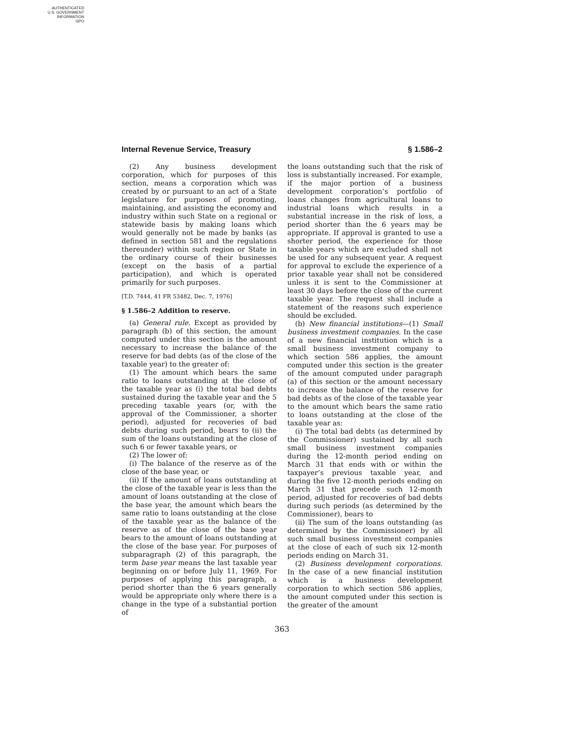AUTHENTICATED
U.S. GOVERNMENT
INFORMATION
GPO
Internal Revenue Service, Treasury § 1.586–2
(2) Any business development corporation, which for purposes of this section, means a corporation which was created by or pursuant to an act of a State legislature for purposes of promoting, maintaining, and assisting the economy and industry within such State on a regional or statewide basis by making loans which would generally not be made by banks (as defined in section 581 and the regulations thereunder) within such region or State in the ordinary course of their businesses (except on the basis of a partial participation), and which is operated primarily for such purposes.
[T.D. 7444, 41 FR 53482, Dec. 7, 1976]
§ 1.586–2 Addition to reserve.
(a) General rule. Except as provided by paragraph (b) of this section, the amount computed under this section is the amount necessary to increase the balance of the reserve for bad debts (as of the close of the taxable year) to the greater of:
(1) The amount which bears the same ratio to loans outstanding at the close of the taxable year as (i) the total bad debts sustained during the taxable year and the 5 preceding taxable years (or, with the approval of the Commissioner, a shorter period), adjusted for recoveries of bad debts during such period, bears to (ii) the sum of the loans outstanding at the close of such 6 or fewer taxable years, or
(2) The lower of:
(i) The balance of the reserve as of the close of the base year, or
(ii) If the amount of loans outstanding at the close of the taxable year is less than the amount of loans outstanding at the close of the base year, the amount which bears the same ratio to loans outstanding at the close of the taxable year as the balance of the reserve as of the close of the base year bears to the amount of loans outstanding at the close of the base year. For purposes of subparagraph (2) of this paragraph, the term base year means the last taxable year beginning on or before July 11, 1969. For purposes of applying this paragraph, a period shorter than the 6 years generally would be appropriate only where there is a change in the type of a substantial portion of
the loans outstanding such that the risk of loss is substantially increased. For example, if the major portion of a business development corporation’s portfolio of loans changes from agricultural loans to industrial loans which results in a substantial increase in the risk of loss, a period shorter than the 6 years may be appropriate. If approval is granted to use a shorter period, the experience for those taxable years which are excluded shall not be used for any subsequent year. A request for approval to exclude the experience of a prior taxable year shall not be considered unless it is sent to the Commissioner at least 30 days before the close of the current taxable year. The request shall include a statement of the reasons such experience should be excluded.
(b) New financial institutions—(1) Small business investment companies. In the case of a new financial institution which is a small business investment company to which section 586 applies, the amount computed under this section is the greater of the amount computed under paragraph (a) of this section or the amount necessary to increase the balance of the reserve for bad debts as of the close of the taxable year to the amount which bears the same ratio to loans outstanding at the close of the taxable year as:
(i) The total bad debts (as determined by the Commissioner) sustained by all such small business investment companies during the 12-month period ending on March 31 that ends with or within the taxpayer’s previous taxable year, and during the five 12-month periods ending on March 31 that precede such 12-month period, adjusted for recoveries of bad debts during such periods (as determined by the Commissioner), bears to
(ii) The sum of the loans outstanding (as determined by the Commissioner) by all such small business investment companies at the close of each of such six 12-month periods ending on March 31.
(2) Business development corporations. In the case of a new financial institution which is a business development corporation to which section 586 applies, the amount computed under this section is the greater of the amount
363